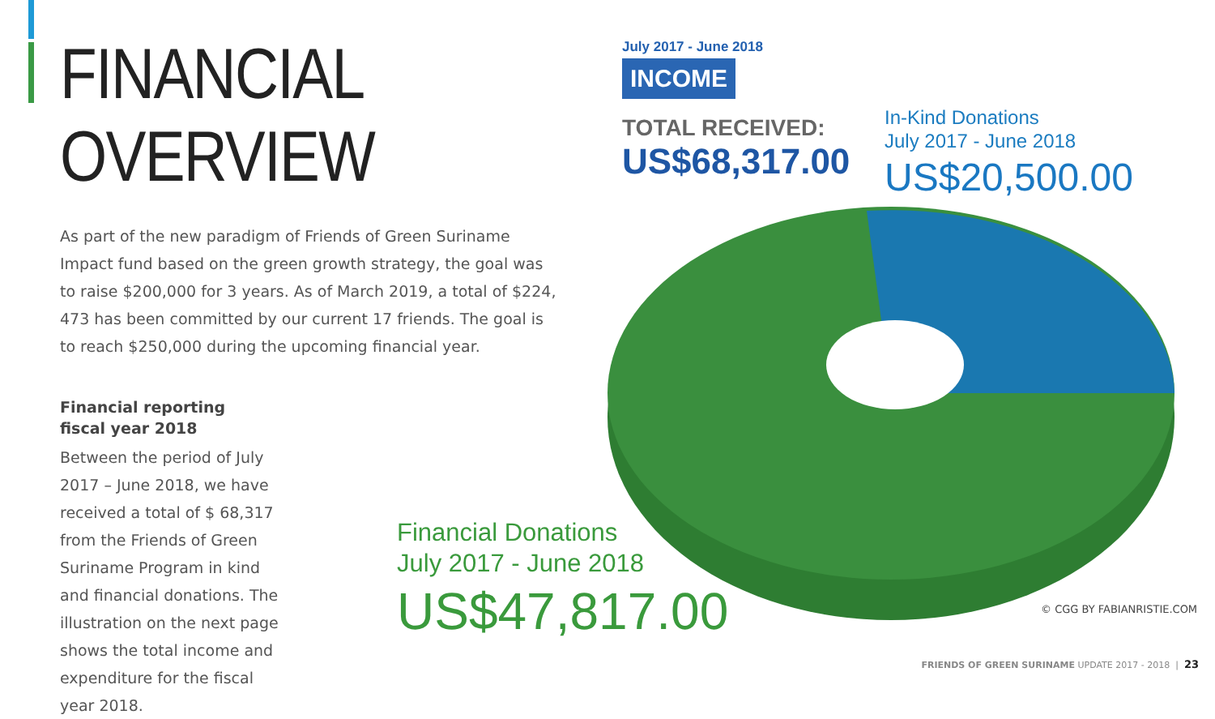FINANCIAL OVERVIEW
As part of the new paradigm of Friends of Green Suriname Impact fund based on the green growth strategy, the goal was to raise $200,000 for 3 years. As of March 2019, a total of $224, 473 has been committed by our current 17 friends. The goal is to reach $250,000 during the upcoming financial year.
Financial reporting
fiscal year 2018
Between the period of July 2017 – June 2018, we have received a total of $ 68,317 from the Friends of Green Suriname Program in kind and financial donations. The illustration on the next page shows the total income and expenditure for the fiscal year 2018.
July 2017 - June 2018
INCOME
TOTAL RECEIVED:
US$68,317.00
In-Kind Donations
July 2017 - June 2018
US$20,500.00
Financial Donations
July 2017 - June 2018
US$47,817.00
© CGG BY FABIANRISTIE.COM
FRIENDS OF GREEN SURINAME UPDATE 2017 - 2018 | 23